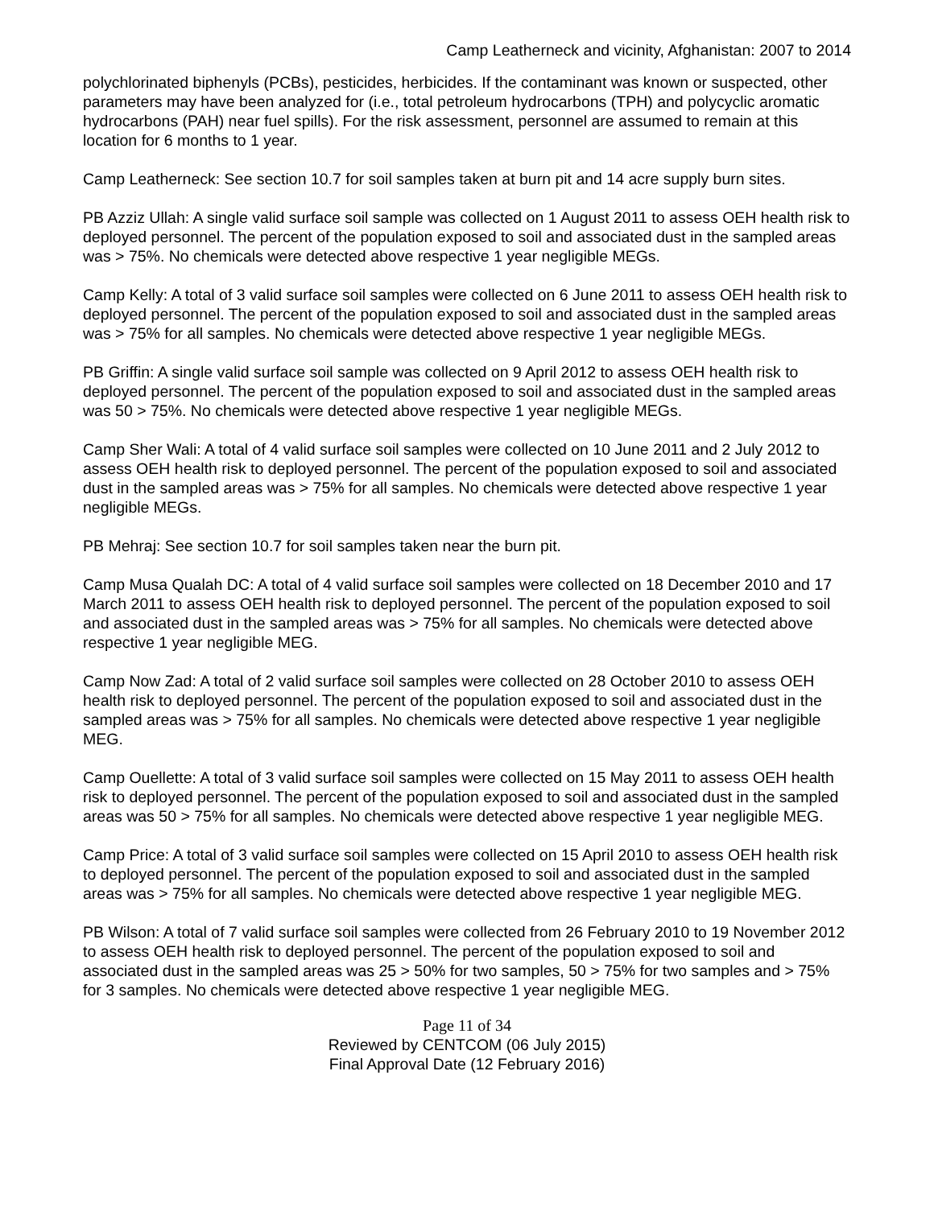Camp Leatherneck and vicinity, Afghanistan: 2007 to 2014
polychlorinated biphenyls (PCBs), pesticides, herbicides. If the contaminant was known or suspected, other parameters may have been analyzed for (i.e., total petroleum hydrocarbons (TPH) and polycyclic aromatic hydrocarbons (PAH) near fuel spills). For the risk assessment, personnel are assumed to remain at this location for 6 months to 1 year.
Camp Leatherneck: See section 10.7 for soil samples taken at burn pit and 14 acre supply burn sites.
PB Azziz Ullah: A single valid surface soil sample was collected on 1 August 2011 to assess OEH health risk to deployed personnel. The percent of the population exposed to soil and associated dust in the sampled areas was > 75%. No chemicals were detected above respective 1 year negligible MEGs.
Camp Kelly: A total of 3 valid surface soil samples were collected on 6 June 2011 to assess OEH health risk to deployed personnel. The percent of the population exposed to soil and associated dust in the sampled areas was > 75% for all samples. No chemicals were detected above respective 1 year negligible MEGs.
PB Griffin: A single valid surface soil sample was collected on 9 April 2012 to assess OEH health risk to deployed personnel. The percent of the population exposed to soil and associated dust in the sampled areas was 50 > 75%. No chemicals were detected above respective 1 year negligible MEGs.
Camp Sher Wali: A total of 4 valid surface soil samples were collected on 10 June 2011 and 2 July 2012 to assess OEH health risk to deployed personnel. The percent of the population exposed to soil and associated dust in the sampled areas was > 75% for all samples. No chemicals were detected above respective 1 year negligible MEGs.
PB Mehraj: See section 10.7 for soil samples taken near the burn pit.
Camp Musa Qualah DC: A total of 4 valid surface soil samples were collected on 18 December 2010 and 17 March 2011 to assess OEH health risk to deployed personnel. The percent of the population exposed to soil and associated dust in the sampled areas was > 75% for all samples. No chemicals were detected above respective 1 year negligible MEG.
Camp Now Zad: A total of 2 valid surface soil samples were collected on 28 October 2010 to assess OEH health risk to deployed personnel. The percent of the population exposed to soil and associated dust in the sampled areas was > 75% for all samples. No chemicals were detected above respective 1 year negligible MEG.
Camp Ouellette: A total of 3 valid surface soil samples were collected on 15 May 2011 to assess OEH health risk to deployed personnel. The percent of the population exposed to soil and associated dust in the sampled areas was 50 > 75% for all samples. No chemicals were detected above respective 1 year negligible MEG.
Camp Price: A total of 3 valid surface soil samples were collected on 15 April 2010 to assess OEH health risk to deployed personnel. The percent of the population exposed to soil and associated dust in the sampled areas was > 75% for all samples. No chemicals were detected above respective 1 year negligible MEG.
PB Wilson: A total of 7 valid surface soil samples were collected from 26 February 2010 to 19 November 2012 to assess OEH health risk to deployed personnel. The percent of the population exposed to soil and associated dust in the sampled areas was 25 > 50% for two samples, 50 > 75% for two samples and > 75% for 3 samples. No chemicals were detected above respective 1 year negligible MEG.
Page 11 of 34
Reviewed by CENTCOM (06 July 2015)
Final Approval Date (12 February 2016)